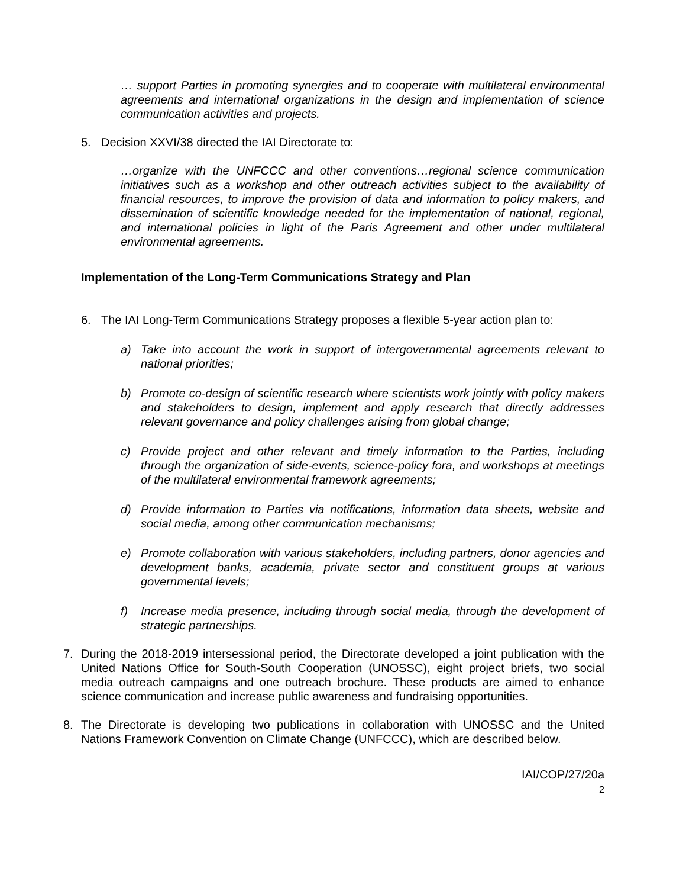… support Parties in promoting synergies and to cooperate with multilateral environmental agreements and international organizations in the design and implementation of science communication activities and projects.
5. Decision XXVI/38 directed the IAI Directorate to:
…organize with the UNFCCC and other conventions…regional science communication initiatives such as a workshop and other outreach activities subject to the availability of financial resources, to improve the provision of data and information to policy makers, and dissemination of scientific knowledge needed for the implementation of national, regional, and international policies in light of the Paris Agreement and other under multilateral environmental agreements.
Implementation of the Long-Term Communications Strategy and Plan
6. The IAI Long-Term Communications Strategy proposes a flexible 5-year action plan to:
a) Take into account the work in support of intergovernmental agreements relevant to national priorities;
b) Promote co-design of scientific research where scientists work jointly with policy makers and stakeholders to design, implement and apply research that directly addresses relevant governance and policy challenges arising from global change;
c) Provide project and other relevant and timely information to the Parties, including through the organization of side-events, science-policy fora, and workshops at meetings of the multilateral environmental framework agreements;
d) Provide information to Parties via notifications, information data sheets, website and social media, among other communication mechanisms;
e) Promote collaboration with various stakeholders, including partners, donor agencies and development banks, academia, private sector and constituent groups at various governmental levels;
f) Increase media presence, including through social media, through the development of strategic partnerships.
7. During the 2018-2019 intersessional period, the Directorate developed a joint publication with the United Nations Office for South-South Cooperation (UNOSSC), eight project briefs, two social media outreach campaigns and one outreach brochure. These products are aimed to enhance science communication and increase public awareness and fundraising opportunities.
8. The Directorate is developing two publications in collaboration with UNOSSC and the United Nations Framework Convention on Climate Change (UNFCCC), which are described below.
IAI/COP/27/20a
2